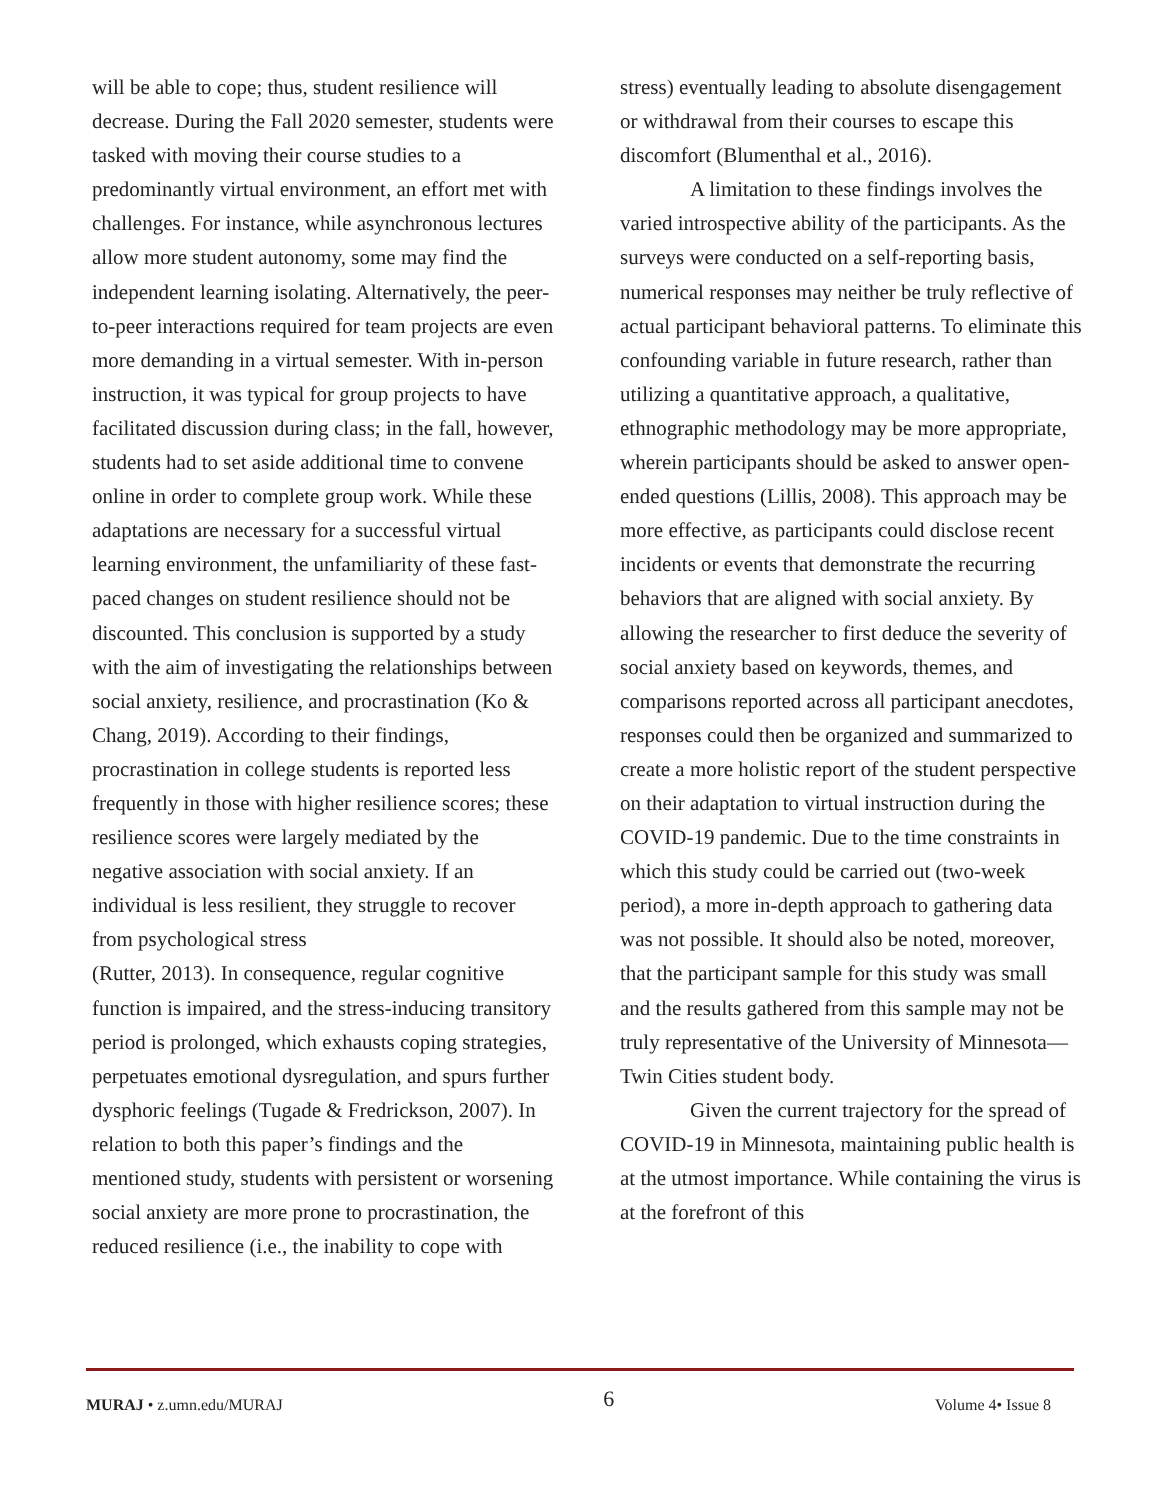will be able to cope; thus, student resilience will decrease. During the Fall 2020 semester, students were tasked with moving their course studies to a predominantly virtual environment, an effort met with challenges. For instance, while asynchronous lectures allow more student autonomy, some may find the independent learning isolating. Alternatively, the peer-to-peer interactions required for team projects are even more demanding in a virtual semester. With in-person instruction, it was typical for group projects to have facilitated discussion during class; in the fall, however, students had to set aside additional time to convene online in order to complete group work. While these adaptations are necessary for a successful virtual learning environment, the unfamiliarity of these fast-paced changes on student resilience should not be discounted. This conclusion is supported by a study with the aim of investigating the relationships between social anxiety, resilience, and procrastination (Ko & Chang, 2019). According to their findings, procrastination in college students is reported less frequently in those with higher resilience scores; these resilience scores were largely mediated by the negative association with social anxiety. If an individual is less resilient, they struggle to recover from psychological stress
(Rutter, 2013). In consequence, regular cognitive function is impaired, and the stress-inducing transitory period is prolonged, which exhausts coping strategies, perpetuates emotional dysregulation, and spurs further dysphoric feelings (Tugade & Fredrickson, 2007). In relation to both this paper’s findings and the mentioned study, students with persistent or worsening social anxiety are more prone to procrastination, the reduced resilience (i.e., the inability to cope with
stress) eventually leading to absolute disengagement or withdrawal from their courses to escape this discomfort (Blumenthal et al., 2016).
A limitation to these findings involves the varied introspective ability of the participants. As the surveys were conducted on a self-reporting basis, numerical responses may neither be truly reflective of actual participant behavioral patterns. To eliminate this confounding variable in future research, rather than utilizing a quantitative approach, a qualitative, ethnographic methodology may be more appropriate, wherein participants should be asked to answer open-ended questions (Lillis, 2008). This approach may be more effective, as participants could disclose recent incidents or events that demonstrate the recurring behaviors that are aligned with social anxiety. By allowing the researcher to first deduce the severity of social anxiety based on keywords, themes, and comparisons reported across all participant anecdotes, responses could then be organized and summarized to create a more holistic report of the student perspective on their adaptation to virtual instruction during the COVID-19 pandemic. Due to the time constraints in which this study could be carried out (two-week period), a more in-depth approach to gathering data was not possible. It should also be noted, moreover, that the participant sample for this study was small and the results gathered from this sample may not be truly representative of the University of Minnesota—Twin Cities student body.
Given the current trajectory for the spread of COVID-19 in Minnesota, maintaining public health is at the utmost importance. While containing the virus is at the forefront of this
MURAJ • z.umn.edu/MURAJ 6 Volume 4• Issue 8